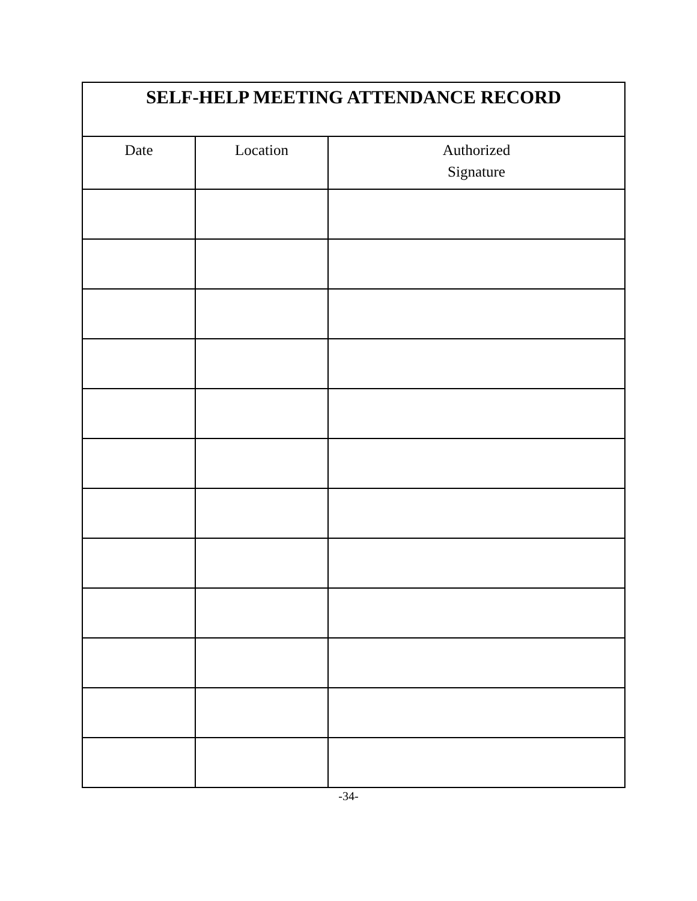| SELF-HELP MEETING ATTENDANCE RECORD | | |
| --- | --- | --- |
| Date | Location | Authorized Signature |
-34-